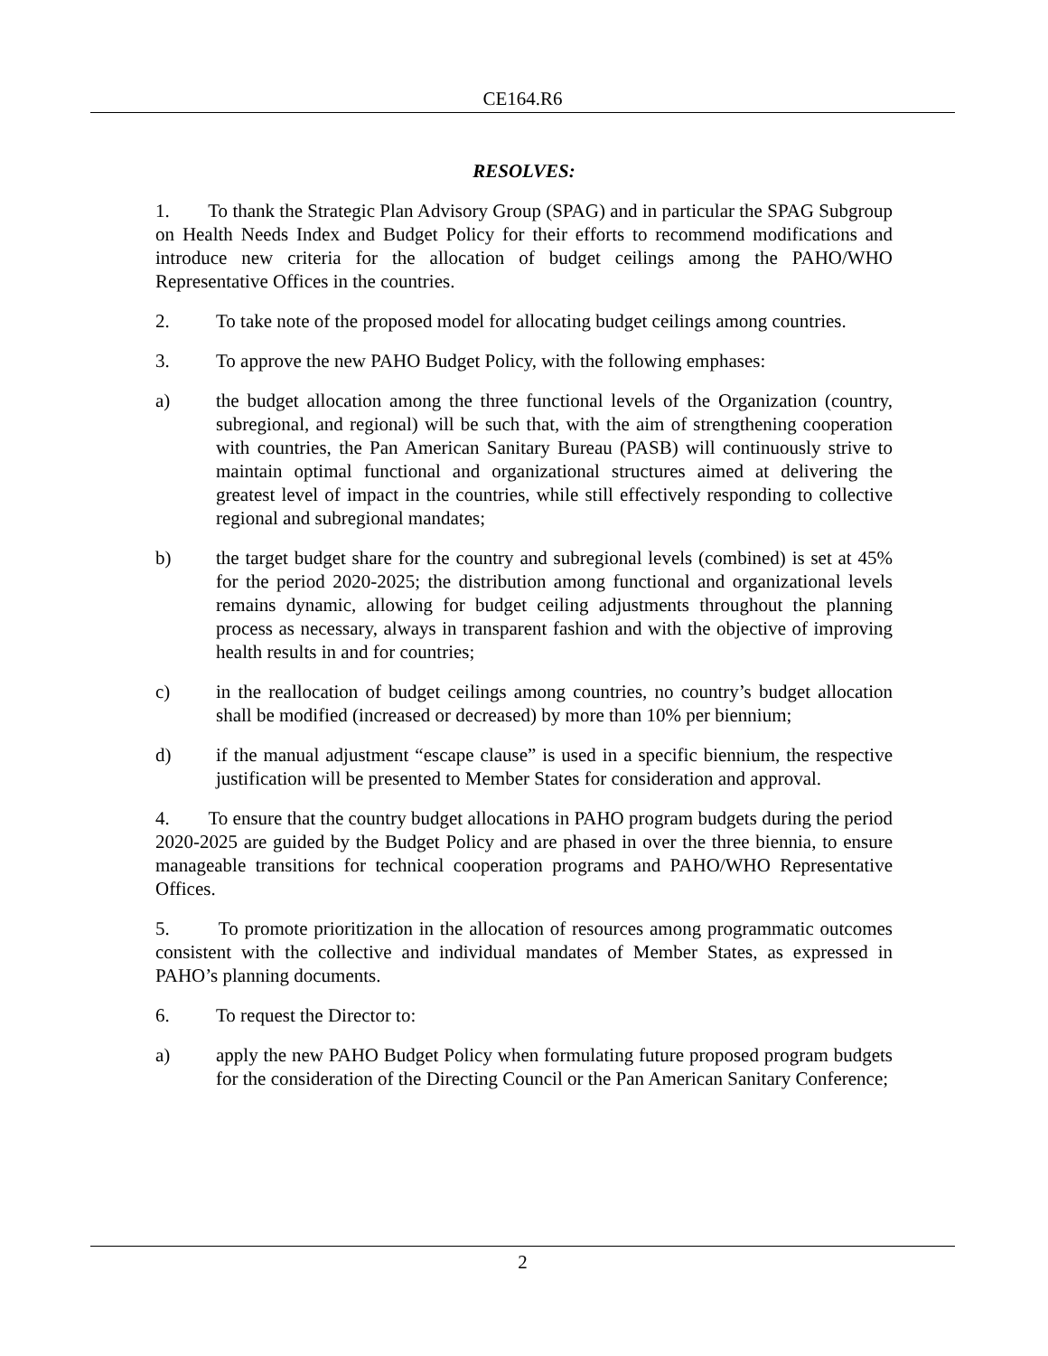CE164.R6
RESOLVES:
1. To thank the Strategic Plan Advisory Group (SPAG) and in particular the SPAG Subgroup on Health Needs Index and Budget Policy for their efforts to recommend modifications and introduce new criteria for the allocation of budget ceilings among the PAHO/WHO Representative Offices in the countries.
2. To take note of the proposed model for allocating budget ceilings among countries.
3. To approve the new PAHO Budget Policy, with the following emphases:
a) the budget allocation among the three functional levels of the Organization (country, subregional, and regional) will be such that, with the aim of strengthening cooperation with countries, the Pan American Sanitary Bureau (PASB) will continuously strive to maintain optimal functional and organizational structures aimed at delivering the greatest level of impact in the countries, while still effectively responding to collective regional and subregional mandates;
b) the target budget share for the country and subregional levels (combined) is set at 45% for the period 2020-2025; the distribution among functional and organizational levels remains dynamic, allowing for budget ceiling adjustments throughout the planning process as necessary, always in transparent fashion and with the objective of improving health results in and for countries;
c) in the reallocation of budget ceilings among countries, no country’s budget allocation shall be modified (increased or decreased) by more than 10% per biennium;
d) if the manual adjustment “escape clause” is used in a specific biennium, the respective justification will be presented to Member States for consideration and approval.
4. To ensure that the country budget allocations in PAHO program budgets during the period 2020-2025 are guided by the Budget Policy and are phased in over the three biennia, to ensure manageable transitions for technical cooperation programs and PAHO/WHO Representative Offices.
5. To promote prioritization in the allocation of resources among programmatic outcomes consistent with the collective and individual mandates of Member States, as expressed in PAHO’s planning documents.
6. To request the Director to:
a) apply the new PAHO Budget Policy when formulating future proposed program budgets for the consideration of the Directing Council or the Pan American Sanitary Conference;
2